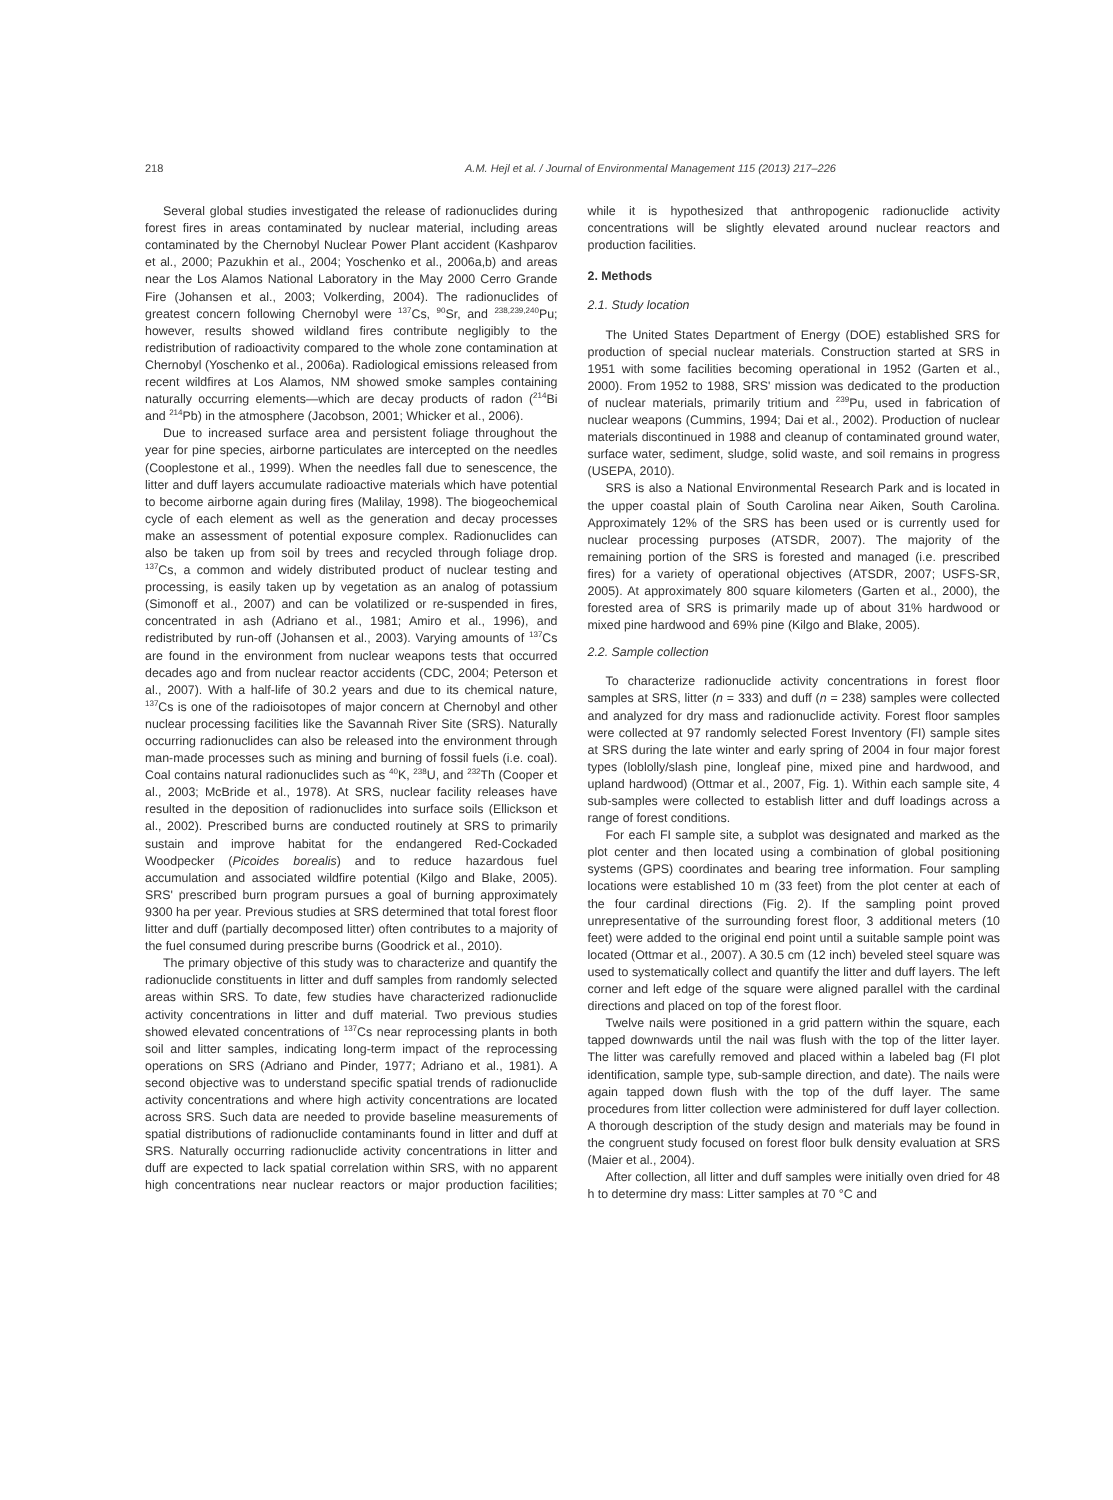218 A.M. Hejl et al. / Journal of Environmental Management 115 (2013) 217–226
Several global studies investigated the release of radionuclides during forest fires in areas contaminated by nuclear material, including areas contaminated by the Chernobyl Nuclear Power Plant accident (Kashparov et al., 2000; Pazukhin et al., 2004; Yoschenko et al., 2006a,b) and areas near the Los Alamos National Laboratory in the May 2000 Cerro Grande Fire (Johansen et al., 2003; Volkerding, 2004). The radionuclides of greatest concern following Chernobyl were <sup>137</sup>Cs, <sup>90</sup>Sr, and <sup>238,239,240</sup>Pu; however, results showed wildland fires contribute negligibly to the redistribution of radioactivity compared to the whole zone contamination at Chernobyl (Yoschenko et al., 2006a). Radiological emissions released from recent wildfires at Los Alamos, NM showed smoke samples containing naturally occurring elements—which are decay products of radon (<sup>214</sup>Bi and <sup>214</sup>Pb) in the atmosphere (Jacobson, 2001; Whicker et al., 2006).
Due to increased surface area and persistent foliage throughout the year for pine species, airborne particulates are intercepted on the needles (Cooplestone et al., 1999). When the needles fall due to senescence, the litter and duff layers accumulate radioactive materials which have potential to become airborne again during fires (Malilay, 1998). The biogeochemical cycle of each element as well as the generation and decay processes make an assessment of potential exposure complex. Radionuclides can also be taken up from soil by trees and recycled through foliage drop. <sup>137</sup>Cs, a common and widely distributed product of nuclear testing and processing, is easily taken up by vegetation as an analog of potassium (Simonoff et al., 2007) and can be volatilized or re-suspended in fires, concentrated in ash (Adriano et al., 1981; Amiro et al., 1996), and redistributed by run-off (Johansen et al., 2003). Varying amounts of <sup>137</sup>Cs are found in the environment from nuclear weapons tests that occurred decades ago and from nuclear reactor accidents (CDC, 2004; Peterson et al., 2007). With a half-life of 30.2 years and due to its chemical nature, <sup>137</sup>Cs is one of the radioisotopes of major concern at Chernobyl and other nuclear processing facilities like the Savannah River Site (SRS). Naturally occurring radionuclides can also be released into the environment through man-made processes such as mining and burning of fossil fuels (i.e. coal). Coal contains natural radionuclides such as <sup>40</sup>K, <sup>238</sup>U, and <sup>232</sup>Th (Cooper et al., 2003; McBride et al., 1978). At SRS, nuclear facility releases have resulted in the deposition of radionuclides into surface soils (Ellickson et al., 2002). Prescribed burns are conducted routinely at SRS to primarily sustain and improve habitat for the endangered Red-Cockaded Woodpecker (Picoides borealis) and to reduce hazardous fuel accumulation and associated wildfire potential (Kilgo and Blake, 2005). SRS' prescribed burn program pursues a goal of burning approximately 9300 ha per year. Previous studies at SRS determined that total forest floor litter and duff (partially decomposed litter) often contributes to a majority of the fuel consumed during prescribe burns (Goodrick et al., 2010).
The primary objective of this study was to characterize and quantify the radionuclide constituents in litter and duff samples from randomly selected areas within SRS. To date, few studies have characterized radionuclide activity concentrations in litter and duff material. Two previous studies showed elevated concentrations of <sup>137</sup>Cs near reprocessing plants in both soil and litter samples, indicating long-term impact of the reprocessing operations on SRS (Adriano and Pinder, 1977; Adriano et al., 1981). A second objective was to understand specific spatial trends of radionuclide activity concentrations and where high activity concentrations are located across SRS. Such data are needed to provide baseline measurements of spatial distributions of radionuclide contaminants found in litter and duff at SRS. Naturally occurring radionuclide activity concentrations in litter and duff are expected to lack spatial correlation within SRS, with no apparent high concentrations near nuclear reactors or major production facilities; while it is hypothesized that anthropogenic radionuclide activity concentrations will be slightly elevated around nuclear reactors and production facilities.
2. Methods
2.1. Study location
The United States Department of Energy (DOE) established SRS for production of special nuclear materials. Construction started at SRS in 1951 with some facilities becoming operational in 1952 (Garten et al., 2000). From 1952 to 1988, SRS' mission was dedicated to the production of nuclear materials, primarily tritium and <sup>239</sup>Pu, used in fabrication of nuclear weapons (Cummins, 1994; Dai et al., 2002). Production of nuclear materials discontinued in 1988 and cleanup of contaminated ground water, surface water, sediment, sludge, solid waste, and soil remains in progress (USEPA, 2010).
SRS is also a National Environmental Research Park and is located in the upper coastal plain of South Carolina near Aiken, South Carolina. Approximately 12% of the SRS has been used or is currently used for nuclear processing purposes (ATSDR, 2007). The majority of the remaining portion of the SRS is forested and managed (i.e. prescribed fires) for a variety of operational objectives (ATSDR, 2007; USFS-SR, 2005). At approximately 800 square kilometers (Garten et al., 2000), the forested area of SRS is primarily made up of about 31% hardwood or mixed pine hardwood and 69% pine (Kilgo and Blake, 2005).
2.2. Sample collection
To characterize radionuclide activity concentrations in forest floor samples at SRS, litter (n = 333) and duff (n = 238) samples were collected and analyzed for dry mass and radionuclide activity. Forest floor samples were collected at 97 randomly selected Forest Inventory (FI) sample sites at SRS during the late winter and early spring of 2004 in four major forest types (loblolly/slash pine, longleaf pine, mixed pine and hardwood, and upland hardwood) (Ottmar et al., 2007, Fig. 1). Within each sample site, 4 sub-samples were collected to establish litter and duff loadings across a range of forest conditions.
For each FI sample site, a subplot was designated and marked as the plot center and then located using a combination of global positioning systems (GPS) coordinates and bearing tree information. Four sampling locations were established 10 m (33 feet) from the plot center at each of the four cardinal directions (Fig. 2). If the sampling point proved unrepresentative of the surrounding forest floor, 3 additional meters (10 feet) were added to the original end point until a suitable sample point was located (Ottmar et al., 2007). A 30.5 cm (12 inch) beveled steel square was used to systematically collect and quantify the litter and duff layers. The left corner and left edge of the square were aligned parallel with the cardinal directions and placed on top of the forest floor.
Twelve nails were positioned in a grid pattern within the square, each tapped downwards until the nail was flush with the top of the litter layer. The litter was carefully removed and placed within a labeled bag (FI plot identification, sample type, sub-sample direction, and date). The nails were again tapped down flush with the top of the duff layer. The same procedures from litter collection were administered for duff layer collection. A thorough description of the study design and materials may be found in the congruent study focused on forest floor bulk density evaluation at SRS (Maier et al., 2004).
After collection, all litter and duff samples were initially oven dried for 48 h to determine dry mass: Litter samples at 70 °C and